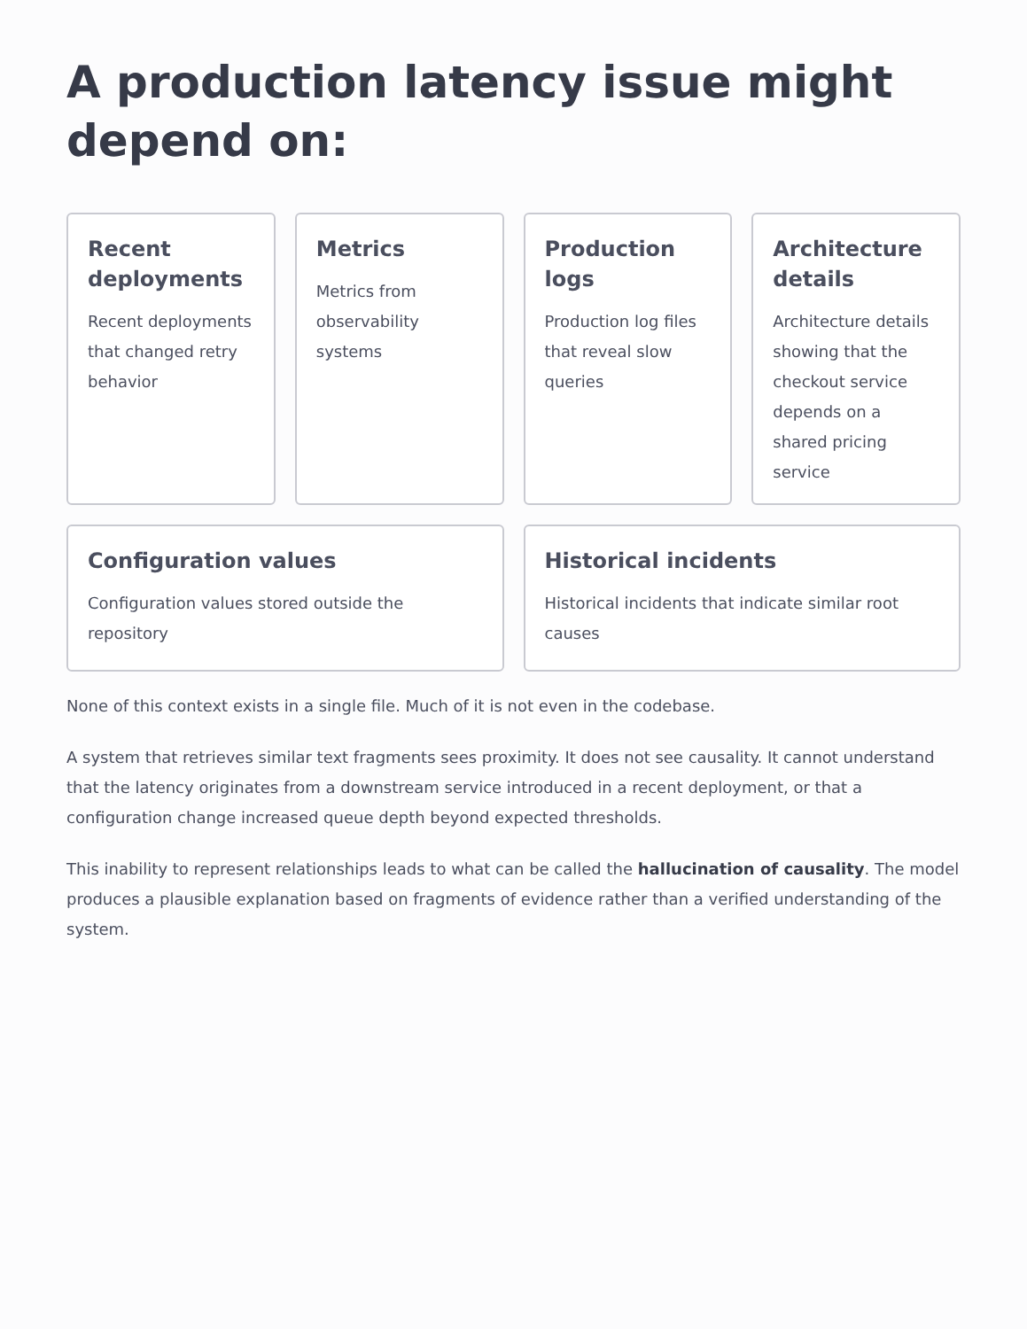A production latency issue might depend on:
Recent deployments
Recent deployments that changed retry behavior
Metrics
Metrics from observability systems
Production logs
Production log files that reveal slow queries
Architecture details
Architecture details showing that the checkout service depends on a shared pricing service
Configuration values
Configuration values stored outside the repository
Historical incidents
Historical incidents that indicate similar root causes
None of this context exists in a single file. Much of it is not even in the codebase.
A system that retrieves similar text fragments sees proximity. It does not see causality. It cannot understand that the latency originates from a downstream service introduced in a recent deployment, or that a configuration change increased queue depth beyond expected thresholds.
This inability to represent relationships leads to what can be called the hallucination of causality. The model produces a plausible explanation based on fragments of evidence rather than a verified understanding of the system.